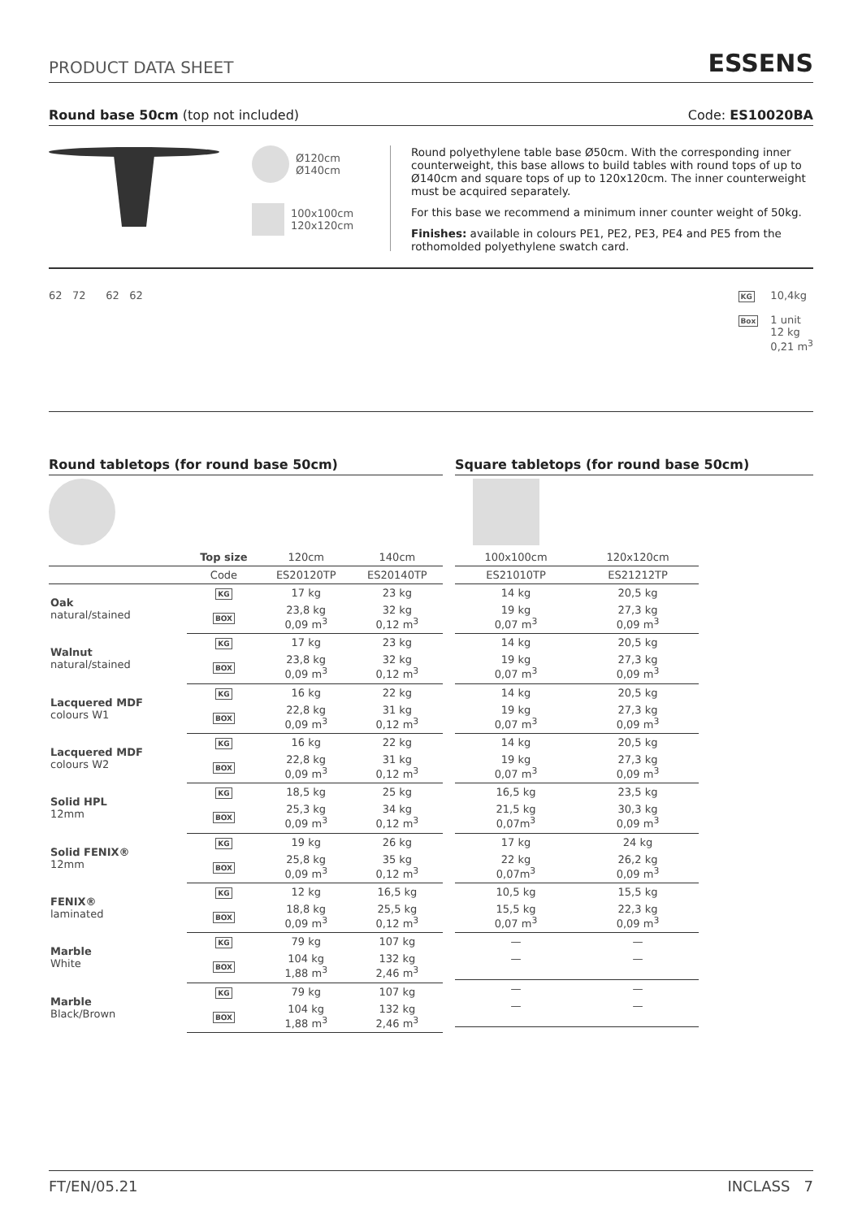PRODUCT DATA SHEET ESSENS
Round base 50cm (top not included) Code: ES10020BA
Ø120cm
Ø140cm
100x100cm
120x120cm
Round polyethylene table base Ø50cm. With the corresponding inner counterweight, this base allows to build tables with round tops of up to Ø140cm and square tops of up to 120x120cm. The inner counterweight must be acquired separately.
For this base we recommend a minimum inner counter weight of 50kg.
Finishes: available in colours PE1, PE2, PE3, PE4 and PE5 from the rothomolded polyethylene swatch card.
62 72 62 62
KG
Box
10,4kg
1 unit
12 kg
0,21 m<sup>3</sup>
Round tabletops (for round base 50cm)
| | Top size | 120cm | 140cm |
| --- | --- | --- | --- |
| | Code | ES20120TP | ES20140TP |
| Oak natural/stained | KG | 17 kg | 23 kg |
| | BOX | 23,8 kg 0,09 m<sup>3</sup> | 32 kg 0,12 m<sup>3</sup> |
| Walnut natural/stained | KG | 17 kg | 23 kg |
| | BOX | 23,8 kg 0,09 m<sup>3</sup> | 32 kg 0,12 m<sup>3</sup> |
| Lacquered MDF colours W1 | KG | 16 kg | 22 kg |
| | BOX | 22,8 kg 0,09 m<sup>3</sup> | 31 kg 0,12 m<sup>3</sup> |
| Lacquered MDF colours W2 | KG | 16 kg | 22 kg |
| | BOX | 22,8 kg 0,09 m<sup>3</sup> | 31 kg 0,12 m<sup>3</sup> |
| Solid HPL 12mm | KG | 18,5 kg | 25 kg |
| | BOX | 25,3 kg 0,09 m<sup>3</sup> | 34 kg 0,12 m<sup>3</sup> |
| Solid FENIX® 12mm | KG | 19 kg | 26 kg |
| | BOX | 25,8 kg 0,09 m<sup>3</sup> | 35 kg 0,12 m<sup>3</sup> |
| FENIX® laminated | KG | 12 kg | 16,5 kg |
| | BOX | 18,8 kg 0,09 m<sup>3</sup> | 25,5 kg 0,12 m<sup>3</sup> |
| Marble White | KG | 79 kg | 107 kg |
| | BOX | 104 kg 1,88 m<sup>3</sup> | 132 kg 2,46 m<sup>3</sup> |
| Marble Black/Brown | KG | 79 kg | 107 kg |
| | BOX | 104 kg 1,88 m<sup>3</sup> | 132 kg 2,46 m<sup>3</sup> |
Square tabletops (for round base 50cm)
| 100x100cm | 120x120cm |
| --- | --- |
| ES21010TP | ES21212TP |
| 14 kg | 20,5 kg |
| 19 kg 0,07 m<sup>3</sup> | 27,3 kg 0,09 m<sup>3</sup> |
| 14 kg | 20,5 kg |
| 19 kg 0,07 m<sup>3</sup> | 27,3 kg 0,09 m<sup>3</sup> |
| 14 kg | 20,5 kg |
| 19 kg 0,07 m<sup>3</sup> | 27,3 kg 0,09 m<sup>3</sup> |
| 14 kg | 20,5 kg |
| 19 kg 0,07 m<sup>3</sup> | 27,3 kg 0,09 m<sup>3</sup> |
| 16,5 kg | 23,5 kg |
| 21,5 kg 0,07m<sup>3</sup> | 30,3 kg 0,09 m<sup>3</sup> |
| 17 kg | 24 kg |
| 22 kg 0,07m<sup>3</sup> | 26,2 kg 0,09 m<sup>3</sup> |
| 10,5 kg | 15,5 kg |
| 15,5 kg 0,07 m<sup>3</sup> | 22,3 kg 0,09 m<sup>3</sup> |
| — | — |
| — | — |
| — | — |
| — | — |
FT/EN/05.21 INCLASS 7